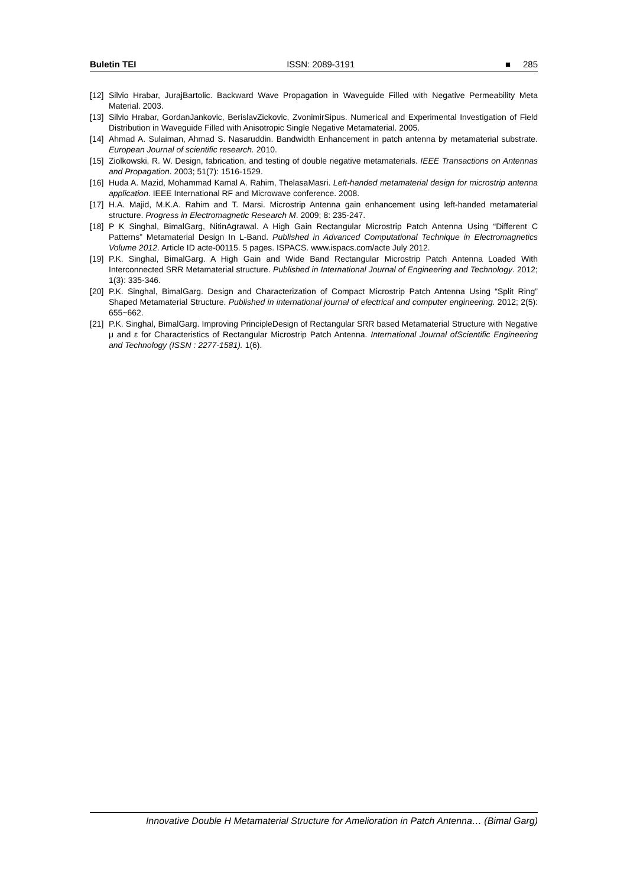Buletin TEI ISSN: 2089-3191 ■ 285
[12] Silvio Hrabar, JurajBartolic. Backward Wave Propagation in Waveguide Filled with Negative Permeability Meta Material. 2003.
[13] Silvio Hrabar, GordanJankovic, BerislavZickovic, ZvonimirSipus. Numerical and Experimental Investigation of Field Distribution in Waveguide Filled with Anisotropic Single Negative Metamaterial. 2005.
[14] Ahmad A. Sulaiman, Ahmad S. Nasaruddin. Bandwidth Enhancement in patch antenna by metamaterial substrate. European Journal of scientific research. 2010.
[15] Ziolkowski, R. W. Design, fabrication, and testing of double negative metamaterials. IEEE Transactions on Antennas and Propagation. 2003; 51(7): 1516-1529.
[16] Huda A. Mazid, Mohammad Kamal A. Rahim, ThelasaMasri. Left-handed metamaterial design for microstrip antenna application. IEEE International RF and Microwave conference. 2008.
[17] H.A. Majid, M.K.A. Rahim and T. Marsi. Microstrip Antenna gain enhancement using left-handed metamaterial structure. Progress in Electromagnetic Research M. 2009; 8: 235-247.
[18] P K Singhal, BimalGarg, NitinAgrawal. A High Gain Rectangular Microstrip Patch Antenna Using “Different C Patterns” Metamaterial Design In L-Band. Published in Advanced Computational Technique in Electromagnetics Volume 2012. Article ID acte-00115. 5 pages. ISPACS. www.ispacs.com/acte July 2012.
[19] P.K. Singhal, BimalGarg. A High Gain and Wide Band Rectangular Microstrip Patch Antenna Loaded With Interconnected SRR Metamaterial structure. Published in International Journal of Engineering and Technology. 2012; 1(3): 335-346.
[20] P.K. Singhal, BimalGarg. Design and Characterization of Compact Microstrip Patch Antenna Using “Split Ring” Shaped Metamaterial Structure. Published in international journal of electrical and computer engineering. 2012; 2(5): 655~662.
[21] P.K. Singhal, BimalGarg. Improving PrincipleDesign of Rectangular SRR based Metamaterial Structure with Negative μ and ε for Characteristics of Rectangular Microstrip Patch Antenna. International Journal ofScientific Engineering and Technology (ISSN : 2277-1581). 1(6).
Innovative Double H Metamaterial Structure for Amelioration in Patch Antenna… (Bimal Garg)